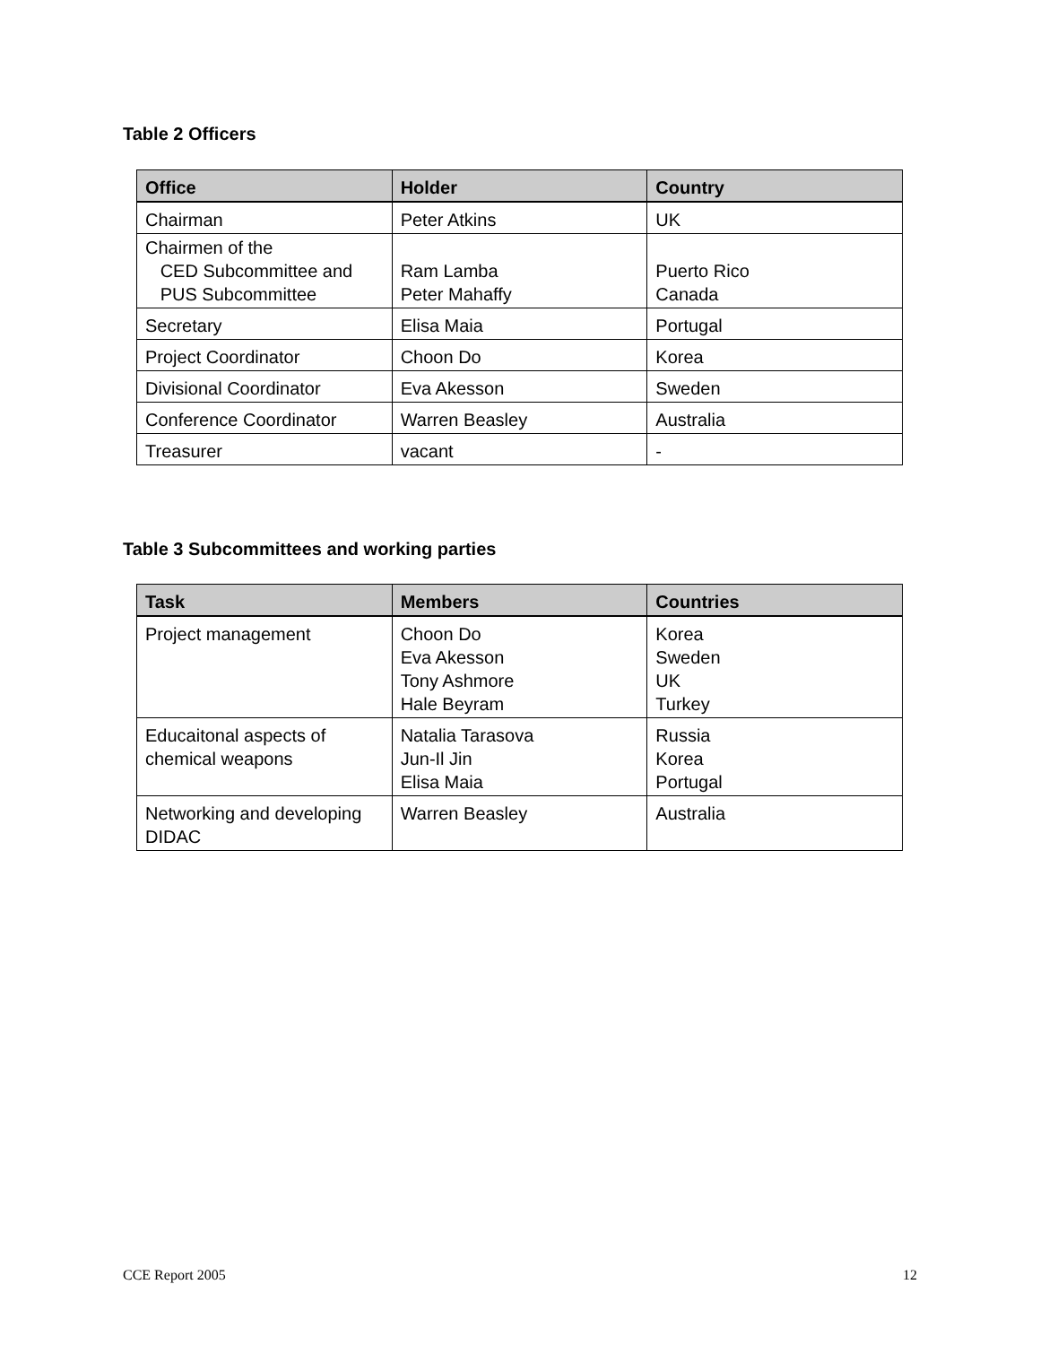Table 2 Officers
| Office | Holder | Country |
| --- | --- | --- |
| Chairman | Peter Atkins | UK |
| Chairmen of the CED Subcommittee and PUS Subcommittee | Ram Lamba Peter Mahaffy | Puerto Rico Canada |
| Secretary | Elisa Maia | Portugal |
| Project Coordinator | Choon Do | Korea |
| Divisional Coordinator | Eva Akesson | Sweden |
| Conference Coordinator | Warren Beasley | Australia |
| Treasurer | vacant | - |
Table 3 Subcommittees and working parties
| Task | Members | Countries |
| --- | --- | --- |
| Project management | Choon Do Eva Akesson Tony Ashmore Hale Beyram | Korea Sweden UK Turkey |
| Educaitonal aspects of chemical weapons | Natalia Tarasova Jun-Il Jin Elisa Maia | Russia Korea Portugal |
| Networking and developing DIDAC | Warren Beasley | Australia |
CCE Report 2005 12